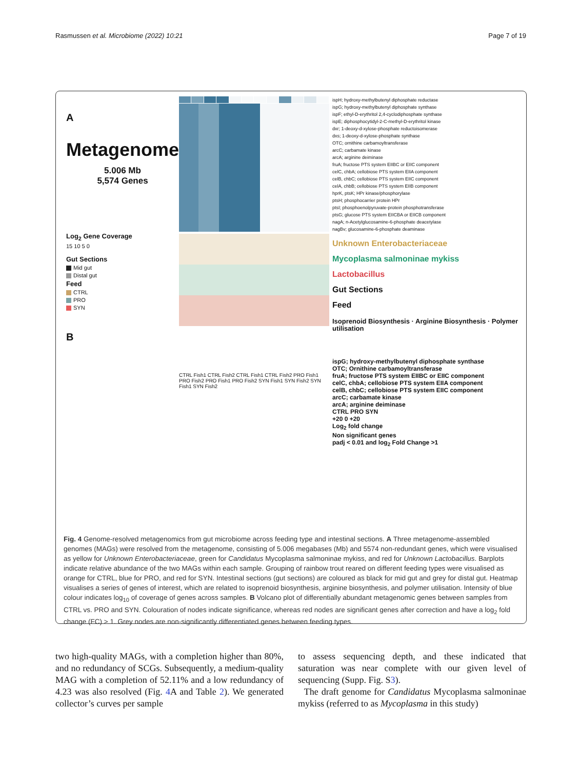Rasmussen et al. Microbiome (2022) 10:21 Page 7 of 19
A
Metagenome
5.006 Mb
5,574 Genes
Log<sub>2</sub> Gene Coverage
15 10 5 0
Gut Sections
Mid gut
Distal gut
Feed
CTRL
PRO
SYN
B
CTRL Fish1 CTRL Fish2 CTRL Fish1 CTRL Fish2 PRO Fish1 PRO Fish2 PRO Fish1 PRO Fish2 SYN Fish1 SYN Fish2 SYN Fish1 SYN Fish2
ispH; hydroxy-methylbutenyl diphosphate reductase
ispG; hydroxy-methylbutenyl diphosphate synthase
ispF; ethyl-D-erythritol 2,4-cyclodiphosphate synthase
ispE; diphosphocytidyl-2-C-methyl-D-erythritol kinase
dxr; 1-deoxy-d-xylose-phosphate reductoisomerase
dxs; 1-deoxy-d-xylose-phosphate synthase
OTC; ornithine carbamoyltransferase
arcC; carbamate kinase
arcA; arginine deiminase
fruA; fructose PTS system EIIBC or EIIC component
celC, chbA; cellobiose PTS system EIIA component
celB, chbC; cellobiose PTS system EIIC component
celA, chbB; cellobiose PTS system EIIB component
hprK, ptsK; HPr kinase/phosphorylase
ptsH; phosphocarrier protein HPr
ptsI; phosphoenolpyruvate-protein phosphotransferase
ptsG; glucose PTS system EIICBA or EIICB component
nagA; n-Acetylglucosamine-6-phosphate deacetylase
nagBv; glucosamine-6-phosphate deaminase
Unknown Enterobacteriaceae
Mycoplasma salmoninae mykiss
Lactobacillus
Gut Sections
Feed
Isoprenoid Biosynthesis · Arginine Biosynthesis · Polymer utilisation
ispG; hydroxy-methylbutenyl diphosphate synthase
OTC; Ornithine carbamoyltransferase
fruA; fructose PTS system EIIBC or EIIC component
celC, chbA; cellobiose PTS system EIIA component
celB, chbC; cellobiose PTS system EIIC component
arcC; carbamate kinase
arcA; arginine deiminase
CTRL PRO SYN
+20 0 +20
Log<sub>2</sub> fold change
Non significant genes
padj < 0.01 and log<sub>2</sub> Fold Change >1
Fig. 4 Genome-resolved metagenomics from gut microbiome across feeding type and intestinal sections. A Three metagenome-assembled genomes (MAGs) were resolved from the metagenome, consisting of 5.006 megabases (Mb) and 5574 non-redundant genes, which were visualised as yellow for Unknown Enterobacteriaceae, green for Candidatus Mycoplasma salmoninae mykiss, and red for Unknown Lactobacillus. Barplots indicate relative abundance of the two MAGs within each sample. Grouping of rainbow trout reared on different feeding types were visualised as orange for CTRL, blue for PRO, and red for SYN. Intestinal sections (gut sections) are coloured as black for mid gut and grey for distal gut. Heatmap visualises a series of genes of interest, which are related to isoprenoid biosynthesis, arginine biosynthesis, and polymer utilisation. Intensity of blue colour indicates log<sub>10</sub> of coverage of genes across samples. B Volcano plot of differentially abundant metagenomic genes between samples from CTRL vs. PRO and SYN. Colouration of nodes indicate significance, whereas red nodes are significant genes after correction and have a log<sub>2</sub> fold change (FC) > 1. Grey nodes are non-significantly differentiated genes between feeding types.
two high-quality MAGs, with a completion higher than 80%, and no redundancy of SCGs. Subsequently, a medium-quality MAG with a completion of 52.11% and a low redundancy of 4.23 was also resolved (Fig. 4 A and Table 2). We generated collector’s curves per sample
to assess sequencing depth, and these indicated that saturation was near complete with our given level of sequencing (Supp. Fig. S3).
The draft genome for Candidatus Mycoplasma salmoninae mykiss (referred to as Mycoplasma in this study)